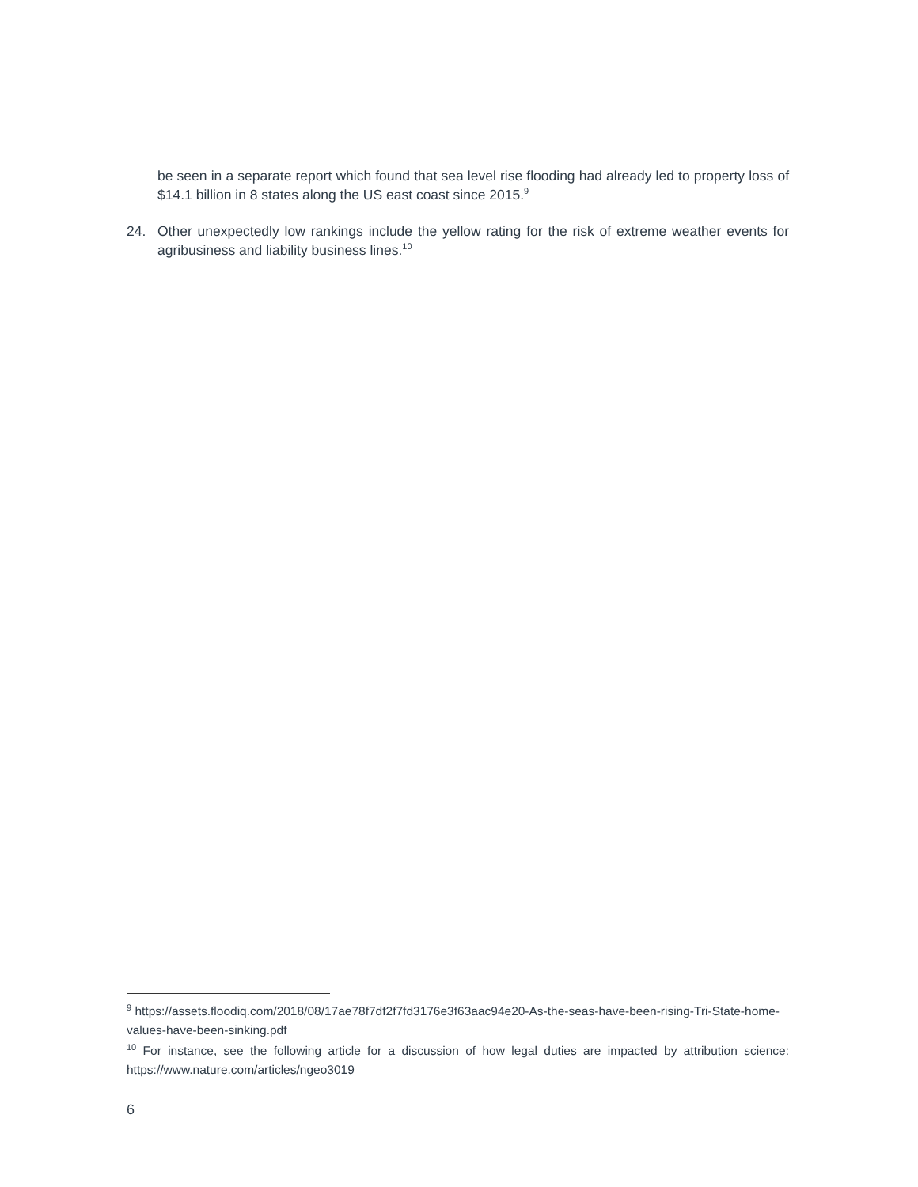be seen in a separate report which found that sea level rise flooding had already led to property loss of $14.1 billion in 8 states along the US east coast since 2015.<sup>9</sup>
24. Other unexpectedly low rankings include the yellow rating for the risk of extreme weather events for agribusiness and liability business lines.<sup>10</sup>
<sup>9</sup> https://assets.floodiq.com/2018/08/17ae78f7df2f7fd3176e3f63aac94e20-As-the-seas-have-been-rising-Tri-State-home-values-have-been-sinking.pdf
<sup>10</sup> For instance, see the following article for a discussion of how legal duties are impacted by attribution science: https://www.nature.com/articles/ngeo3019
6